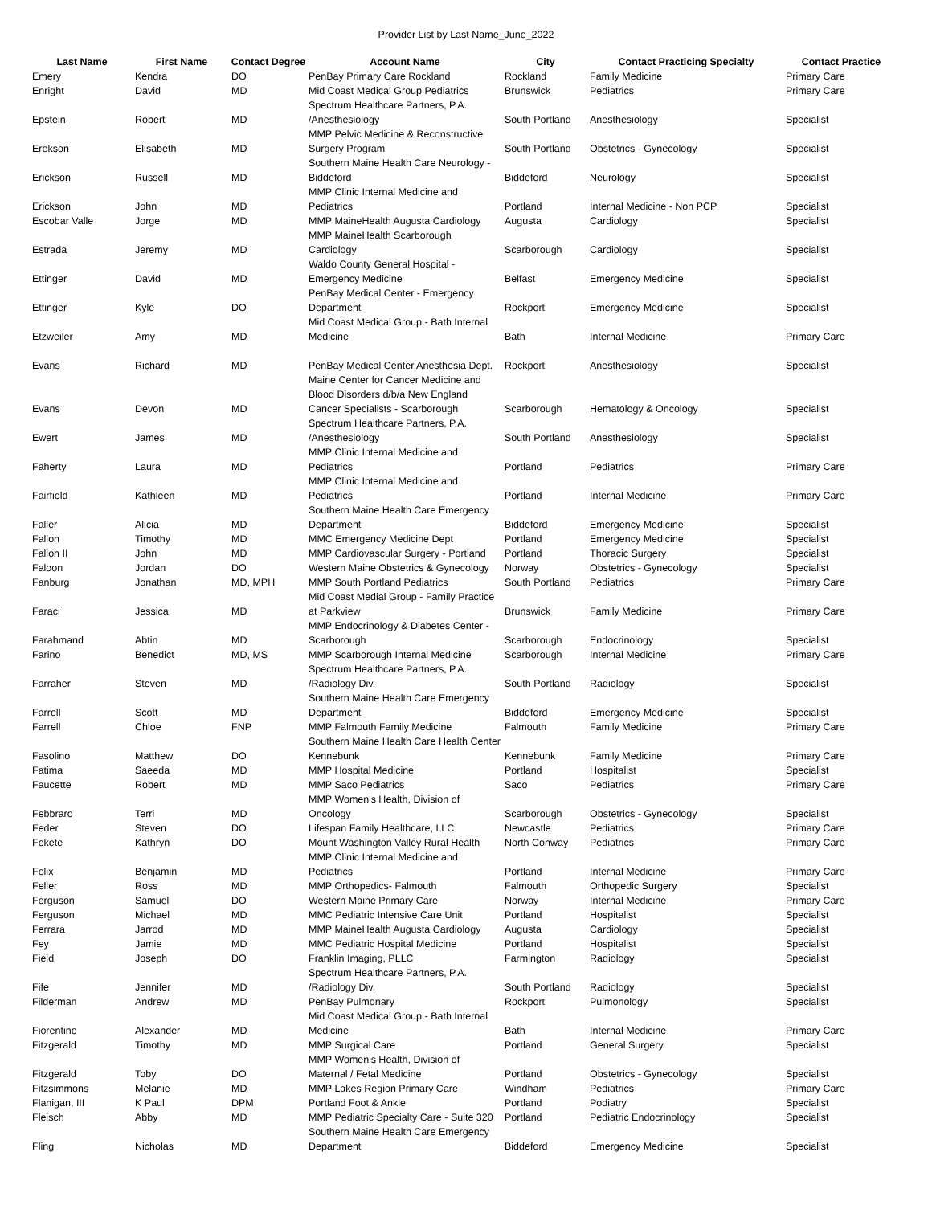Provider List by Last Name_June_2022
| Last Name | First Name | Contact Degree | Account Name | City | Contact Practicing Specialty | Contact Practice |
| --- | --- | --- | --- | --- | --- | --- |
| Emery | Kendra | DO | PenBay Primary Care Rockland | Rockland | Family Medicine | Primary Care |
| Enright | David | MD | Mid Coast Medical Group Pediatrics | Brunswick | Pediatrics | Primary Care |
| Epstein | Robert | MD | Spectrum Healthcare Partners, P.A. /Anesthesiology | South Portland | Anesthesiology | Specialist |
| Erekson | Elisabeth | MD | MMP Pelvic Medicine & Reconstructive Surgery Program | South Portland | Obstetrics - Gynecology | Specialist |
| Erickson | Russell | MD | Southern Maine Health Care Neurology - Biddeford | Biddeford | Neurology | Specialist |
| Erickson | John | MD | MMP Clinic Internal Medicine and Pediatrics | Portland | Internal Medicine - Non PCP | Specialist |
| Escobar Valle | Jorge | MD | MMP MaineHealth Augusta Cardiology | Augusta | Cardiology | Specialist |
| Estrada | Jeremy | MD | MMP MaineHealth Scarborough Cardiology | Scarborough | Cardiology | Specialist |
| Ettinger | David | MD | Waldo County General Hospital - Emergency Medicine | Belfast | Emergency Medicine | Specialist |
| Ettinger | Kyle | DO | PenBay Medical Center - Emergency Department | Rockport | Emergency Medicine | Specialist |
| Etzweiler | Amy | MD | Mid Coast Medical Group - Bath Internal Medicine | Bath | Internal Medicine | Primary Care |
| Evans | Richard | MD | PenBay Medical Center Anesthesia Dept. | Rockport | Anesthesiology | Specialist |
| Evans | Devon | MD | Maine Center for Cancer Medicine and Blood Disorders d/b/a New England Cancer Specialists - Scarborough | Scarborough | Hematology & Oncology | Specialist |
| Ewert | James | MD | Spectrum Healthcare Partners, P.A. /Anesthesiology | South Portland | Anesthesiology | Specialist |
| Faherty | Laura | MD | MMP Clinic Internal Medicine and Pediatrics | Portland | Pediatrics | Primary Care |
| Fairfield | Kathleen | MD | MMP Clinic Internal Medicine and Pediatrics | Portland | Internal Medicine | Primary Care |
| Faller | Alicia | MD | Southern Maine Health Care Emergency Department | Biddeford | Emergency Medicine | Specialist |
| Fallon | Timothy | MD | MMC Emergency Medicine Dept | Portland | Emergency Medicine | Specialist |
| Fallon II | John | MD | MMP Cardiovascular Surgery - Portland | Portland | Thoracic Surgery | Specialist |
| Faloon | Jordan | DO | Western Maine Obstetrics & Gynecology | Norway | Obstetrics - Gynecology | Specialist |
| Fanburg | Jonathan | MD, MPH | MMP South Portland Pediatrics | South Portland | Pediatrics | Primary Care |
| Faraci | Jessica | MD | Mid Coast Medial Group - Family Practice at Parkview | Brunswick | Family Medicine | Primary Care |
| Farahmand | Abtin | MD | MMP Endocrinology & Diabetes Center - Scarborough | Scarborough | Endocrinology | Specialist |
| Farino | Benedict | MD, MS | MMP Scarborough Internal Medicine | Scarborough | Internal Medicine | Primary Care |
| Farraher | Steven | MD | Spectrum Healthcare Partners, P.A. /Radiology Div. | South Portland | Radiology | Specialist |
| Farrell | Scott | MD | Southern Maine Health Care Emergency Department | Biddeford | Emergency Medicine | Specialist |
| Farrell | Chloe | FNP | MMP Falmouth Family Medicine | Falmouth | Family Medicine | Primary Care |
| Fasolino | Matthew | DO | Southern Maine Health Care Health Center Kennebunk | Kennebunk | Family Medicine | Primary Care |
| Fatima | Saeeda | MD | MMP Hospital Medicine | Portland | Hospitalist | Specialist |
| Faucette | Robert | MD | MMP Saco Pediatrics | Saco | Pediatrics | Primary Care |
| Febbraro | Terri | MD | MMP Women's Health, Division of Oncology | Scarborough | Obstetrics - Gynecology | Specialist |
| Feder | Steven | DO | Lifespan Family Healthcare, LLC | Newcastle | Pediatrics | Primary Care |
| Fekete | Kathryn | DO | Mount Washington Valley Rural Health | North Conway | Pediatrics | Primary Care |
| Felix | Benjamin | MD | MMP Clinic Internal Medicine and Pediatrics | Portland | Internal Medicine | Primary Care |
| Feller | Ross | MD | MMP Orthopedics- Falmouth | Falmouth | Orthopedic Surgery | Specialist |
| Ferguson | Samuel | DO | Western Maine Primary Care | Norway | Internal Medicine | Primary Care |
| Ferguson | Michael | MD | MMC Pediatric Intensive Care Unit | Portland | Hospitalist | Specialist |
| Ferrara | Jarrod | MD | MMP MaineHealth Augusta Cardiology | Augusta | Cardiology | Specialist |
| Fey | Jamie | MD | MMC Pediatric Hospital Medicine | Portland | Hospitalist | Specialist |
| Field | Joseph | DO | Franklin Imaging, PLLC | Farmington | Radiology | Specialist |
| Fife | Jennifer | MD | Spectrum Healthcare Partners, P.A. /Radiology Div. | South Portland | Radiology | Specialist |
| Filderman | Andrew | MD | PenBay Pulmonary | Rockport | Pulmonology | Specialist |
| Fiorentino | Alexander | MD | Mid Coast Medical Group - Bath Internal Medicine | Bath | Internal Medicine | Primary Care |
| Fitzgerald | Timothy | MD | MMP Surgical Care | Portland | General Surgery | Specialist |
| Fitzgerald | Toby | DO | MMP Women's Health, Division of Maternal / Fetal Medicine | Portland | Obstetrics - Gynecology | Specialist |
| Fitzsimmons | Melanie | MD | MMP Lakes Region Primary Care | Windham | Pediatrics | Primary Care |
| Flanigan, III | K Paul | DPM | Portland Foot & Ankle | Portland | Podiatry | Specialist |
| Fleisch | Abby | MD | MMP Pediatric Specialty Care - Suite 320 | Portland | Pediatric Endocrinology | Specialist |
| Fling | Nicholas | MD | Southern Maine Health Care Emergency Department | Biddeford | Emergency Medicine | Specialist |